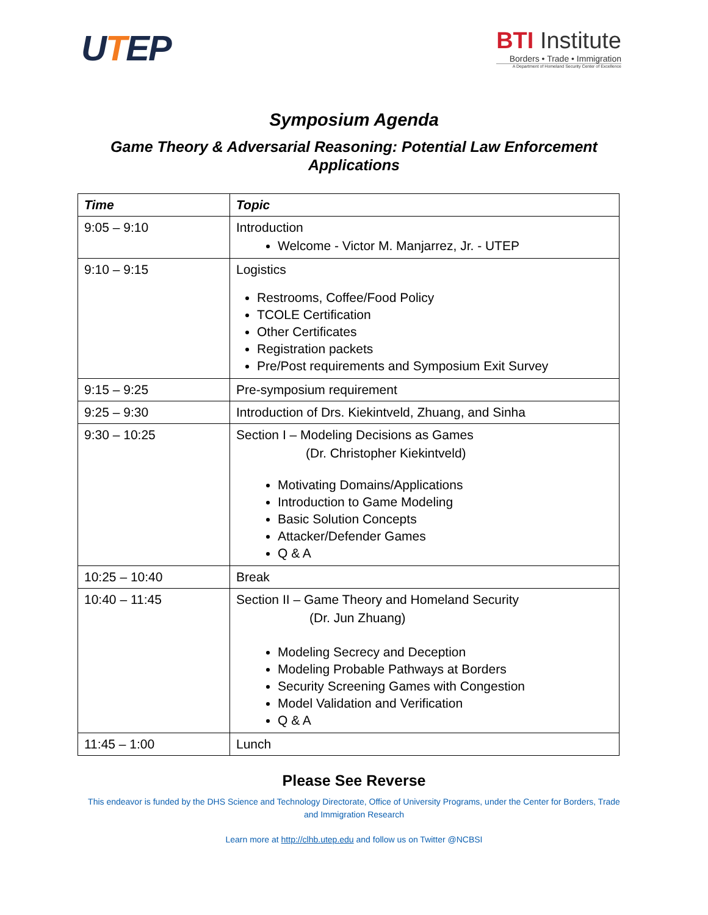UTEP
BTI Institute
Borders • Trade • Immigration
A Department of Homeland Security Center of Excellence
Symposium Agenda
Game Theory & Adversarial Reasoning: Potential Law Enforcement
Applications
| Time | Topic |
| --- | --- |
| 9:05 – 9:10 | Introduction Welcome - Victor M. Manjarrez, Jr. - UTEP |
| 9:10 – 9:15 | Logistics Restrooms, Coffee/Food Policy TCOLE Certification Other Certificates Registration packets Pre/Post requirements and Symposium Exit Survey |
| 9:15 – 9:25 | Pre-symposium requirement |
| 9:25 – 9:30 | Introduction of Drs. Kiekintveld, Zhuang, and Sinha |
| 9:30 – 10:25 | Section I – Modeling Decisions as Games (Dr. Christopher Kiekintveld) Motivating Domains/Applications Introduction to Game Modeling Basic Solution Concepts Attacker/Defender Games Q & A |
| 10:25 – 10:40 | Break |
| 10:40 – 11:45 | Section II – Game Theory and Homeland Security (Dr. Jun Zhuang) Modeling Secrecy and Deception Modeling Probable Pathways at Borders Security Screening Games with Congestion Model Validation and Verification Q & A |
| 11:45 – 1:00 | Lunch |
Please See Reverse
This endeavor is funded by the DHS Science and Technology Directorate, Office of University Programs, under the Center for Borders, Trade and Immigration Research
Learn more at http://clhb.utep.edu and follow us on Twitter @NCBSI